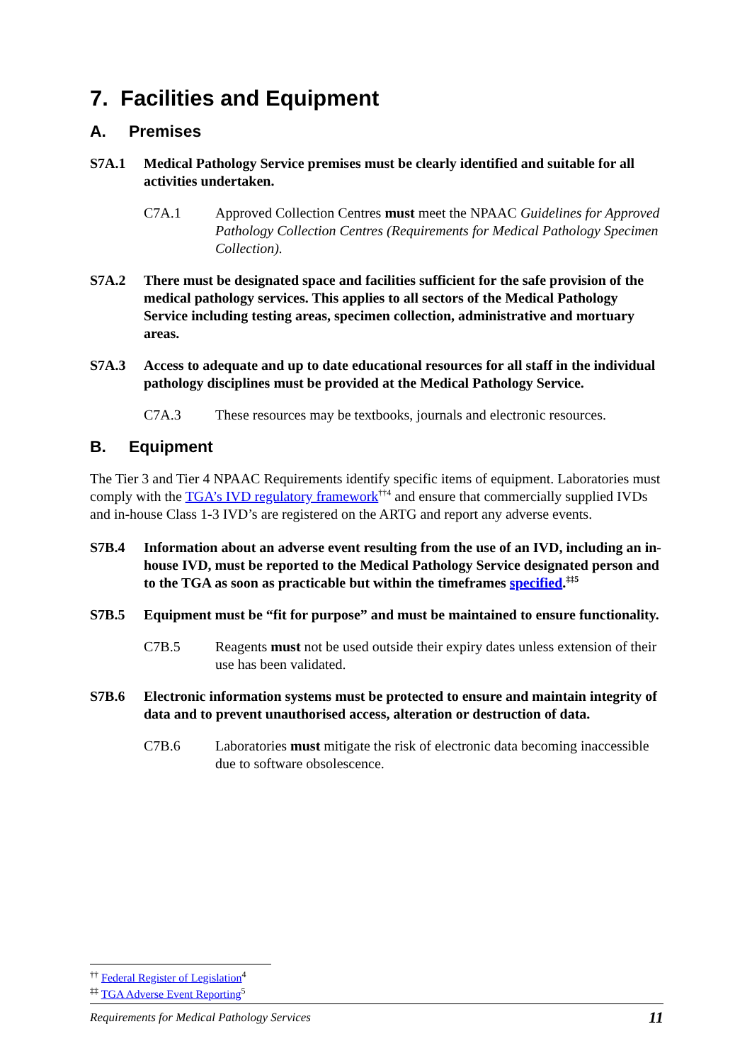7. Facilities and Equipment
A. Premises
S7A.1 Medical Pathology Service premises must be clearly identified and suitable for all activities undertaken.
C7A.1 Approved Collection Centres must meet the NPAAC Guidelines for Approved Pathology Collection Centres (Requirements for Medical Pathology Specimen Collection).
S7A.2 There must be designated space and facilities sufficient for the safe provision of the medical pathology services. This applies to all sectors of the Medical Pathology Service including testing areas, specimen collection, administrative and mortuary areas.
S7A.3 Access to adequate and up to date educational resources for all staff in the individual pathology disciplines must be provided at the Medical Pathology Service.
C7A.3 These resources may be textbooks, journals and electronic resources.
B. Equipment
The Tier 3 and Tier 4 NPAAC Requirements identify specific items of equipment. Laboratories must comply with the TGA’s IVD regulatory framework<sup>††4</sup> and ensure that commercially supplied IVDs and in-house Class 1-3 IVD’s are registered on the ARTG and report any adverse events.
S7B.4 Information about an adverse event resulting from the use of an IVD, including an in-house IVD, must be reported to the Medical Pathology Service designated person and to the TGA as soon as practicable but within the timeframes specified.<sup>‡‡5</sup>
S7B.5 Equipment must be “fit for purpose” and must be maintained to ensure functionality.
C7B.5 Reagents must not be used outside their expiry dates unless extension of their use has been validated.
S7B.6 Electronic information systems must be protected to ensure and maintain integrity of data and to prevent unauthorised access, alteration or destruction of data.
C7B.6 Laboratories must mitigate the risk of electronic data becoming inaccessible due to software obsolescence.
<sup>††</sup> Federal Register of Legislation<sup>4</sup>
<sup>‡‡</sup> TGA Adverse Event Reporting<sup>5</sup>
Requirements for Medical Pathology Services 11